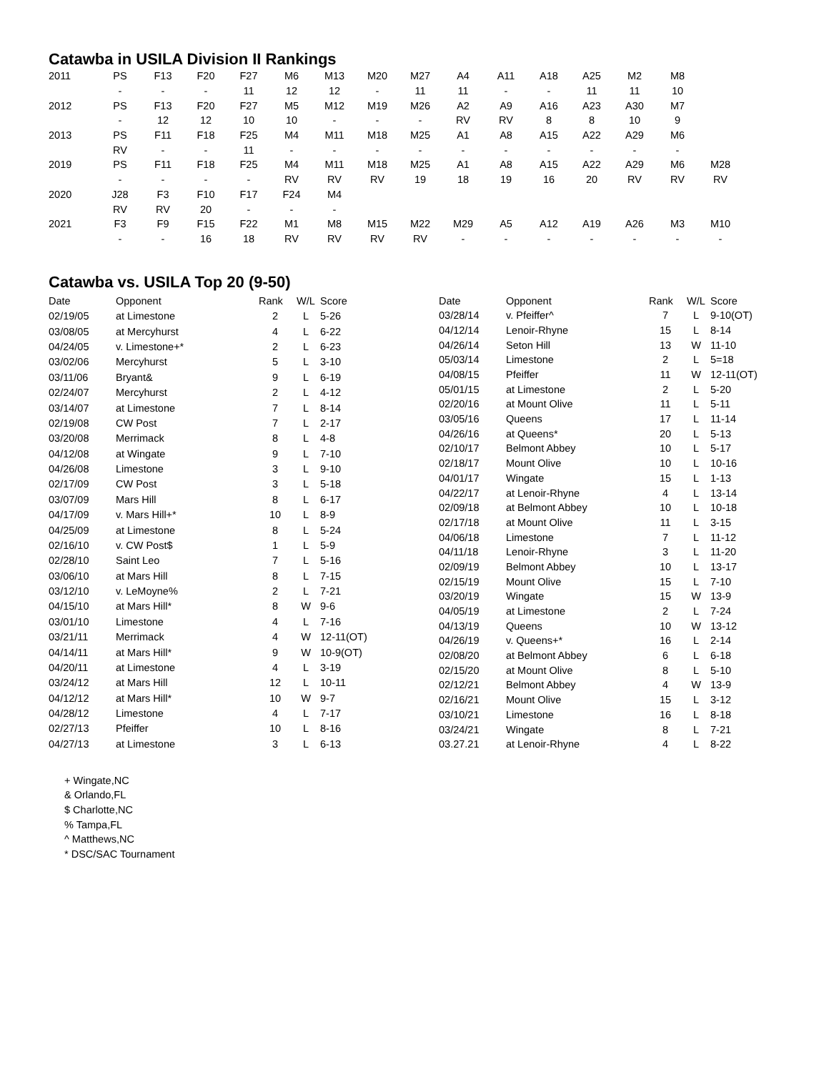Catawba in USILA Division II Rankings
| 2011 | PS | F13 | F20 | F27 | M6 | M13 | M20 | M27 | A4 | A11 | A18 | A25 | M2 | M8 | |
| | - | - | - | 11 | 12 | 12 | - | 11 | 11 | - | - | 11 | 11 | 10 | |
| 2012 | PS | F13 | F20 | F27 | M5 | M12 | M19 | M26 | A2 | A9 | A16 | A23 | A30 | M7 | |
| | - | 12 | 12 | 10 | 10 | - | - | - | RV | RV | 8 | 8 | 10 | 9 | |
| 2013 | PS | F11 | F18 | F25 | M4 | M11 | M18 | M25 | A1 | A8 | A15 | A22 | A29 | M6 | |
| | RV | - | - | 11 | - | - | - | - | - | - | - | - | - | - | |
| 2019 | PS | F11 | F18 | F25 | M4 | M11 | M18 | M25 | A1 | A8 | A15 | A22 | A29 | M6 | M28 |
| | - | - | - | - | RV | RV | RV | 19 | 18 | 19 | 16 | 20 | RV | RV | RV |
| 2020 | J28 | F3 | F10 | F17 | F24 | M4 | | | | | | | | | |
| | RV | RV | 20 | - | - | - | | | | | | | | | |
| 2021 | F3 | F9 | F15 | F22 | M1 | M8 | M15 | M22 | M29 | A5 | A12 | A19 | A26 | M3 | M10 |
| | - | - | 16 | 18 | RV | RV | RV | RV | - | - | - | - | - | - | - |
Catawba vs. USILA Top 20 (9-50)
| Date | Opponent | Rank | W/L | Score |
| --- | --- | --- | --- | --- |
| 02/19/05 | at Limestone | 2 | L | 5-26 |
| 03/08/05 | at Mercyhurst | 4 | L | 6-22 |
| 04/24/05 | v. Limestone+* | 2 | L | 6-23 |
| 03/02/06 | Mercyhurst | 5 | L | 3-10 |
| 03/11/06 | Bryant& | 9 | L | 6-19 |
| 02/24/07 | Mercyhurst | 2 | L | 4-12 |
| 03/14/07 | at Limestone | 7 | L | 8-14 |
| 02/19/08 | CW Post | 7 | L | 2-17 |
| 03/20/08 | Merrimack | 8 | L | 4-8 |
| 04/12/08 | at Wingate | 9 | L | 7-10 |
| 04/26/08 | Limestone | 3 | L | 9-10 |
| 02/17/09 | CW Post | 3 | L | 5-18 |
| 03/07/09 | Mars Hill | 8 | L | 6-17 |
| 04/17/09 | v. Mars Hill+* | 10 | L | 8-9 |
| 04/25/09 | at Limestone | 8 | L | 5-24 |
| 02/16/10 | v. CW Post$ | 1 | L | 5-9 |
| 02/28/10 | Saint Leo | 7 | L | 5-16 |
| 03/06/10 | at Mars Hill | 8 | L | 7-15 |
| 03/12/10 | v. LeMoyne% | 2 | L | 7-21 |
| 04/15/10 | at Mars Hill* | 8 | W | 9-6 |
| 03/01/10 | Limestone | 4 | L | 7-16 |
| 03/21/11 | Merrimack | 4 | W | 12-11(OT) |
| 04/14/11 | at Mars Hill* | 9 | W | 10-9(OT) |
| 04/20/11 | at Limestone | 4 | L | 3-19 |
| 03/24/12 | at Mars Hill | 12 | L | 10-11 |
| 04/12/12 | at Mars Hill* | 10 | W | 9-7 |
| 04/28/12 | Limestone | 4 | L | 7-17 |
| 02/27/13 | Pfeiffer | 10 | L | 8-16 |
| 04/27/13 | at Limestone | 3 | L | 6-13 |
| Date | Opponent | Rank | W/L | Score |
| --- | --- | --- | --- | --- |
| 03/28/14 | v. Pfeiffer^ | 7 | L | 9-10(OT) |
| 04/12/14 | Lenoir-Rhyne | 15 | L | 8-14 |
| 04/26/14 | Seton Hill | 13 | W | 11-10 |
| 05/03/14 | Limestone | 2 | L | 5=18 |
| 04/08/15 | Pfeiffer | 11 | W | 12-11(OT) |
| 05/01/15 | at Limestone | 2 | L | 5-20 |
| 02/20/16 | at Mount Olive | 11 | L | 5-11 |
| 03/05/16 | Queens | 17 | L | 11-14 |
| 04/26/16 | at Queens* | 20 | L | 5-13 |
| 02/10/17 | Belmont Abbey | 10 | L | 5-17 |
| 02/18/17 | Mount Olive | 10 | L | 10-16 |
| 04/01/17 | Wingate | 15 | L | 1-13 |
| 04/22/17 | at Lenoir-Rhyne | 4 | L | 13-14 |
| 02/09/18 | at Belmont Abbey | 10 | L | 10-18 |
| 02/17/18 | at Mount Olive | 11 | L | 3-15 |
| 04/06/18 | Limestone | 7 | L | 11-12 |
| 04/11/18 | Lenoir-Rhyne | 3 | L | 11-20 |
| 02/09/19 | Belmont Abbey | 10 | L | 13-17 |
| 02/15/19 | Mount Olive | 15 | L | 7-10 |
| 03/20/19 | Wingate | 15 | W | 13-9 |
| 04/05/19 | at Limestone | 2 | L | 7-24 |
| 04/13/19 | Queens | 10 | W | 13-12 |
| 04/26/19 | v. Queens+* | 16 | L | 2-14 |
| 02/08/20 | at Belmont Abbey | 6 | L | 6-18 |
| 02/15/20 | at Mount Olive | 8 | L | 5-10 |
| 02/12/21 | Belmont Abbey | 4 | W | 13-9 |
| 02/16/21 | Mount Olive | 15 | L | 3-12 |
| 03/10/21 | Limestone | 16 | L | 8-18 |
| 03/24/21 | Wingate | 8 | L | 7-21 |
| 03.27.21 | at Lenoir-Rhyne | 4 | L | 8-22 |
+ Wingate,NC
& Orlando,FL
$ Charlotte,NC
% Tampa,FL
^ Matthews,NC
* DSC/SAC Tournament